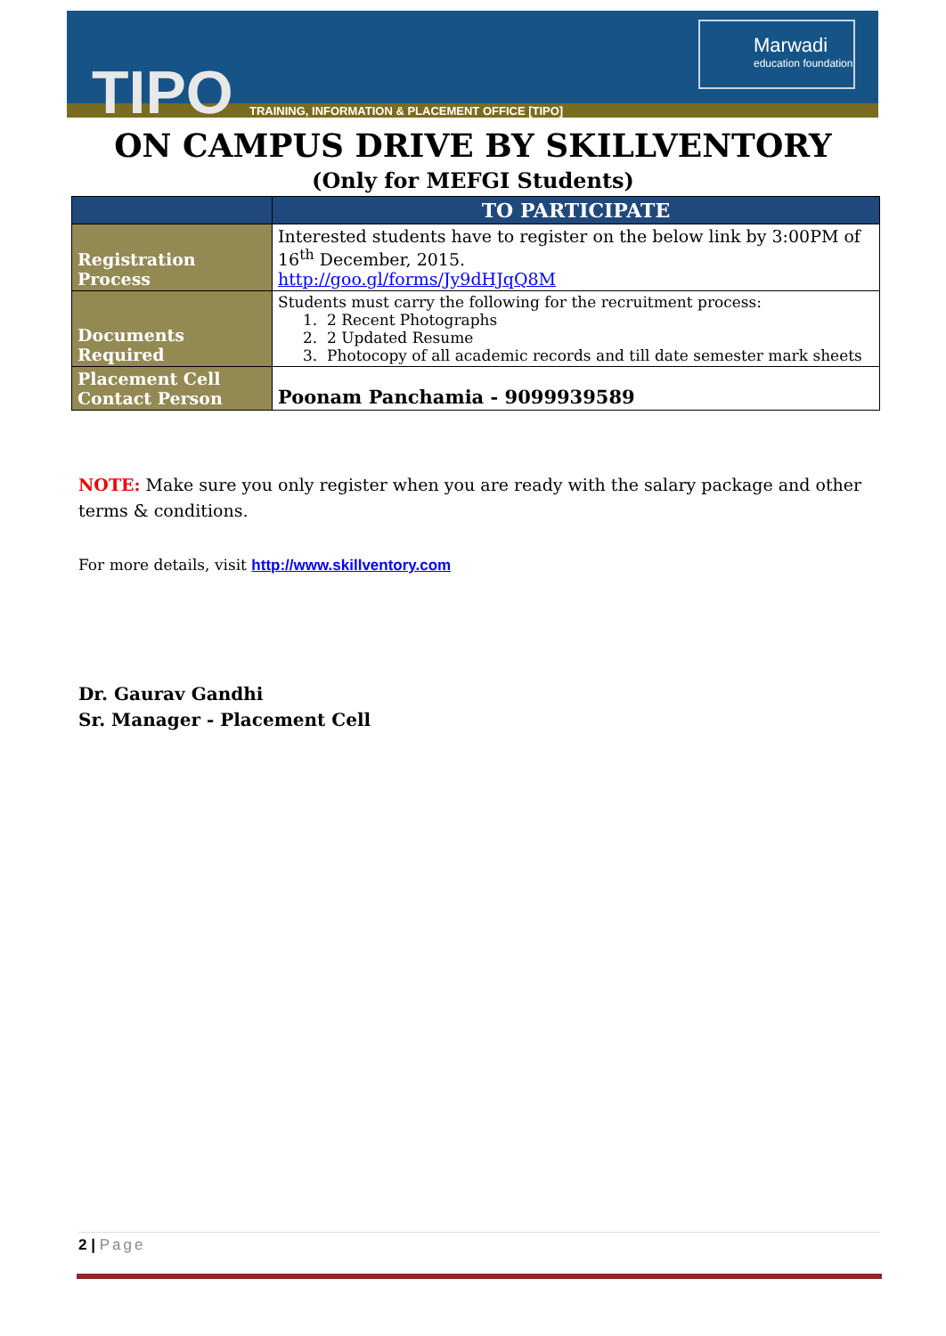TIPO
TRAINING, INFORMATION & PLACEMENT OFFICE [TIPO]
Marwadi
education foundation
ON CAMPUS DRIVE BY SKILLVENTORY
(Only for MEFGI Students)
| | TO PARTICIPATE |
| --- | --- |
| Registration Process | Interested students have to register on the below link by 3:00PM of 16<sup>th</sup> December, 2015. http://goo.gl/forms/Jy9dHJqQ8M |
| Documents Required | Students must carry the following for the recruitment process: 1. 2 Recent Photographs 2. 2 Updated Resume 3. Photocopy of all academic records and till date semester mark sheets |
| Placement Cell Contact Person | Poonam Panchamia - 9099939589 |
NOTE: Make sure you only register when you are ready with the salary package and other terms & conditions.
For more details, visit http://www.skillventory.com
Dr. Gaurav Gandhi
Sr. Manager - Placement Cell
2 | Page